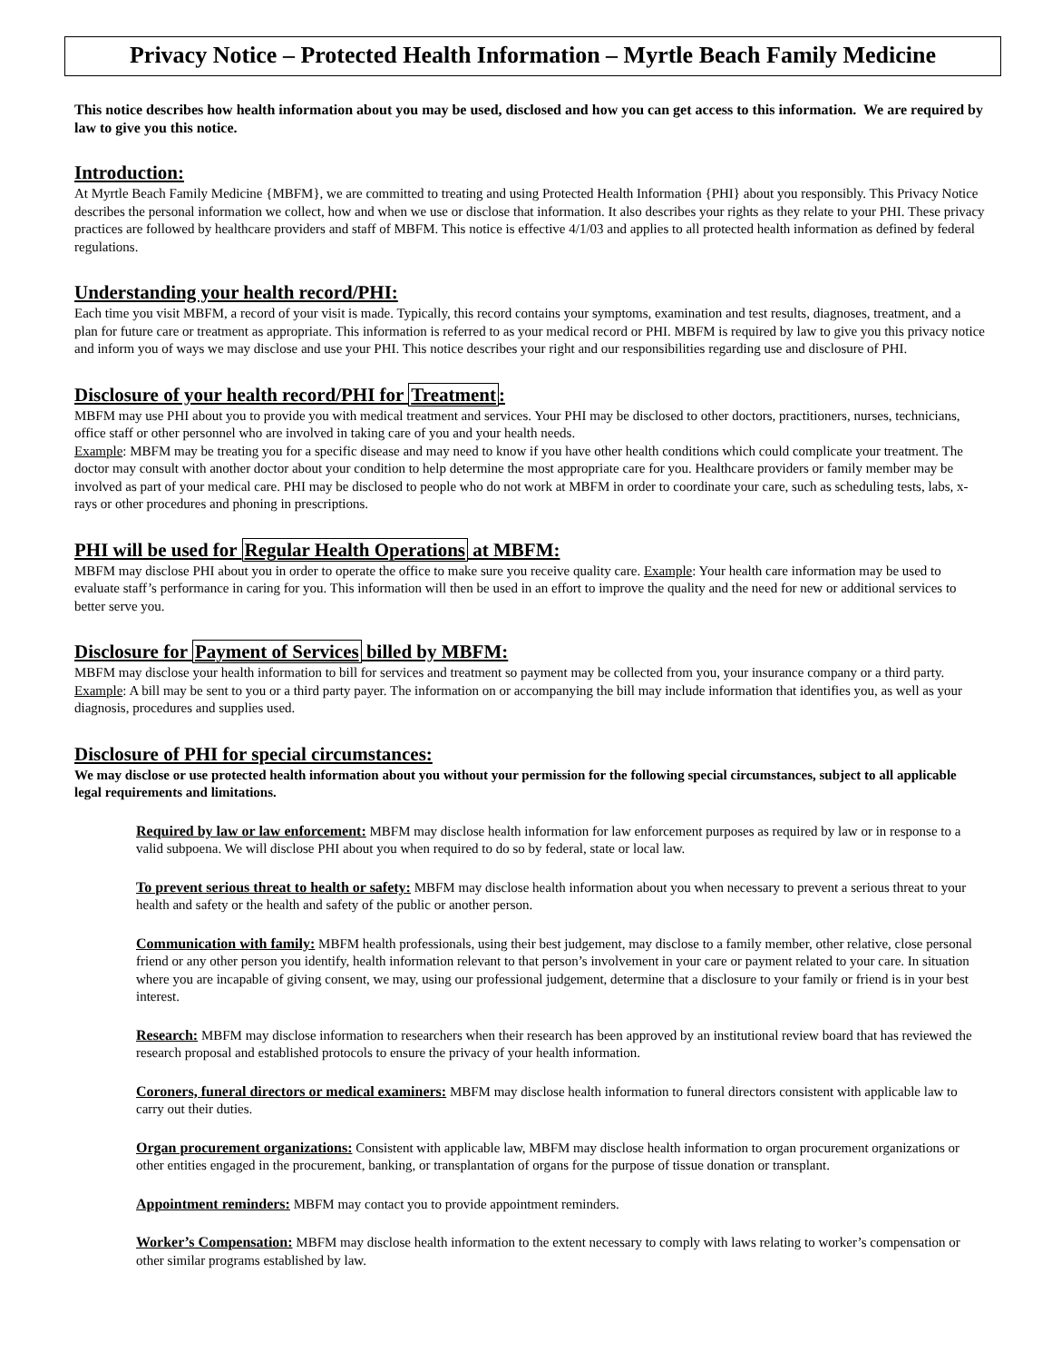Privacy Notice – Protected Health Information – Myrtle Beach Family Medicine
This notice describes how health information about you may be used, disclosed and how you can get access to this information. We are required by law to give you this notice.
Introduction:
At Myrtle Beach Family Medicine {MBFM}, we are committed to treating and using Protected Health Information {PHI} about you responsibly. This Privacy Notice describes the personal information we collect, how and when we use or disclose that information. It also describes your rights as they relate to your PHI. These privacy practices are followed by healthcare providers and staff of MBFM. This notice is effective 4/1/03 and applies to all protected health information as defined by federal regulations.
Understanding your health record/PHI:
Each time you visit MBFM, a record of your visit is made. Typically, this record contains your symptoms, examination and test results, diagnoses, treatment, and a plan for future care or treatment as appropriate. This information is referred to as your medical record or PHI. MBFM is required by law to give you this privacy notice and inform you of ways we may disclose and use your PHI. This notice describes your right and our responsibilities regarding use and disclosure of PHI.
Disclosure of your health record/PHI for Treatment:
MBFM may use PHI about you to provide you with medical treatment and services. Your PHI may be disclosed to other doctors, practitioners, nurses, technicians, office staff or other personnel who are involved in taking care of you and your health needs.
Example: MBFM may be treating you for a specific disease and may need to know if you have other health conditions which could complicate your treatment. The doctor may consult with another doctor about your condition to help determine the most appropriate care for you. Healthcare providers or family member may be involved as part of your medical care. PHI may be disclosed to people who do not work at MBFM in order to coordinate your care, such as scheduling tests, labs, x-rays or other procedures and phoning in prescriptions.
PHI will be used for Regular Health Operations at MBFM:
MBFM may disclose PHI about you in order to operate the office to make sure you receive quality care. Example: Your health care information may be used to evaluate staff’s performance in caring for you. This information will then be used in an effort to improve the quality and the need for new or additional services to better serve you.
Disclosure for Payment of Services billed by MBFM:
MBFM may disclose your health information to bill for services and treatment so payment may be collected from you, your insurance company or a third party. Example: A bill may be sent to you or a third party payer. The information on or accompanying the bill may include information that identifies you, as well as your diagnosis, procedures and supplies used.
Disclosure of PHI for special circumstances:
We may disclose or use protected health information about you without your permission for the following special circumstances, subject to all applicable legal requirements and limitations.
Required by law or law enforcement: MBFM may disclose health information for law enforcement purposes as required by law or in response to a valid subpoena. We will disclose PHI about you when required to do so by federal, state or local law.
To prevent serious threat to health or safety: MBFM may disclose health information about you when necessary to prevent a serious threat to your health and safety or the health and safety of the public or another person.
Communication with family: MBFM health professionals, using their best judgement, may disclose to a family member, other relative, close personal friend or any other person you identify, health information relevant to that person’s involvement in your care or payment related to your care. In situation where you are incapable of giving consent, we may, using our professional judgement, determine that a disclosure to your family or friend is in your best interest.
Research: MBFM may disclose information to researchers when their research has been approved by an institutional review board that has reviewed the research proposal and established protocols to ensure the privacy of your health information.
Coroners, funeral directors or medical examiners: MBFM may disclose health information to funeral directors consistent with applicable law to carry out their duties.
Organ procurement organizations: Consistent with applicable law, MBFM may disclose health information to organ procurement organizations or other entities engaged in the procurement, banking, or transplantation of organs for the purpose of tissue donation or transplant.
Appointment reminders: MBFM may contact you to provide appointment reminders.
Worker’s Compensation: MBFM may disclose health information to the extent necessary to comply with laws relating to worker’s compensation or other similar programs established by law.